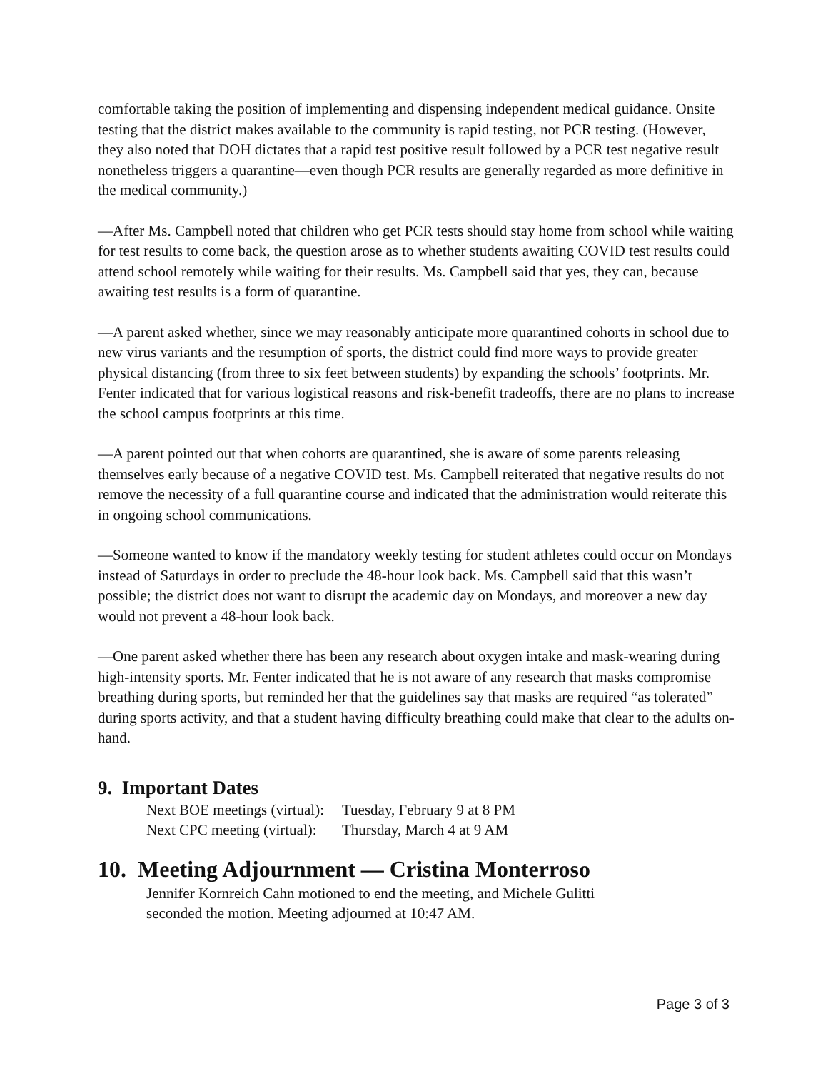comfortable taking the position of implementing and dispensing independent medical guidance. Onsite testing that the district makes available to the community is rapid testing, not PCR testing. (However, they also noted that DOH dictates that a rapid test positive result followed by a PCR test negative result nonetheless triggers a quarantine—even though PCR results are generally regarded as more definitive in the medical community.)
—After Ms. Campbell noted that children who get PCR tests should stay home from school while waiting for test results to come back, the question arose as to whether students awaiting COVID test results could attend school remotely while waiting for their results. Ms. Campbell said that yes, they can, because awaiting test results is a form of quarantine.
—A parent asked whether, since we may reasonably anticipate more quarantined cohorts in school due to new virus variants and the resumption of sports, the district could find more ways to provide greater physical distancing (from three to six feet between students) by expanding the schools’ footprints. Mr. Fenter indicated that for various logistical reasons and risk-benefit tradeoffs, there are no plans to increase the school campus footprints at this time.
—A parent pointed out that when cohorts are quarantined, she is aware of some parents releasing themselves early because of a negative COVID test. Ms. Campbell reiterated that negative results do not remove the necessity of a full quarantine course and indicated that the administration would reiterate this in ongoing school communications.
—Someone wanted to know if the mandatory weekly testing for student athletes could occur on Mondays instead of Saturdays in order to preclude the 48-hour look back. Ms. Campbell said that this wasn’t possible; the district does not want to disrupt the academic day on Mondays, and moreover a new day would not prevent a 48-hour look back.
—One parent asked whether there has been any research about oxygen intake and mask-wearing during high-intensity sports. Mr. Fenter indicated that he is not aware of any research that masks compromise breathing during sports, but reminded her that the guidelines say that masks are required “as tolerated” during sports activity, and that a student having difficulty breathing could make that clear to the adults on-hand.
9. Important Dates
Next BOE meetings (virtual): Tuesday, February 9 at 8 PM
Next CPC meeting (virtual): Thursday, March 4 at 9 AM
10. Meeting Adjournment — Cristina Monterroso
Jennifer Kornreich Cahn motioned to end the meeting, and Michele Gulitti
seconded the motion. Meeting adjourned at 10:47 AM.
Page 3 of 3